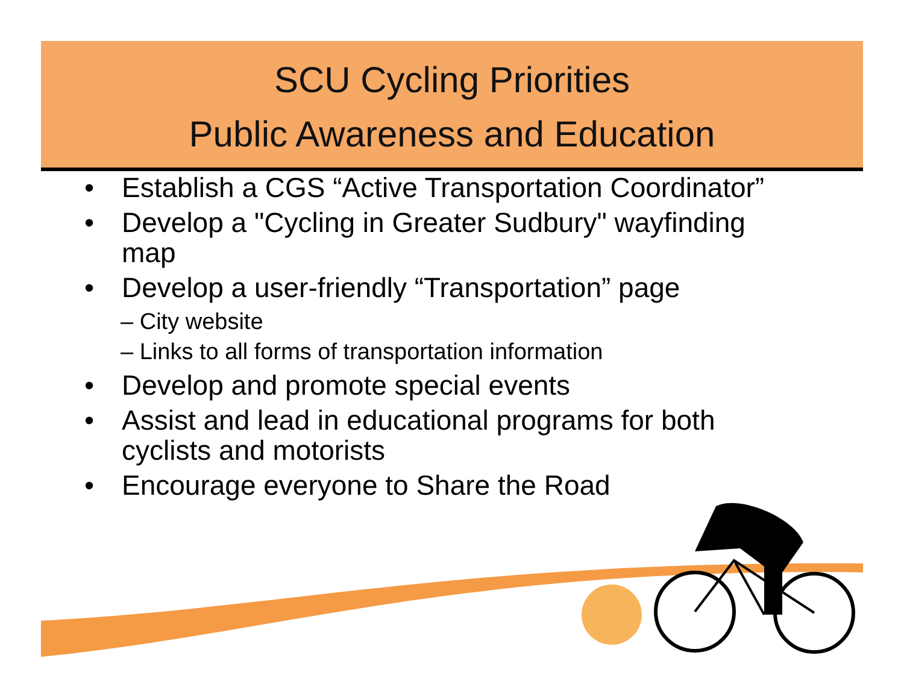SCU Cycling Priorities
Public Awareness and Education
• Establish a CGS “Active Transportation Coordinator”
• Develop a "Cycling in Greater Sudbury" wayfinding map
• Develop a user-friendly “Transportation” page
– City website
– Links to all forms of transportation information
• Develop and promote special events
• Assist and lead in educational programs for both cyclists and motorists
• Encourage everyone to Share the Road